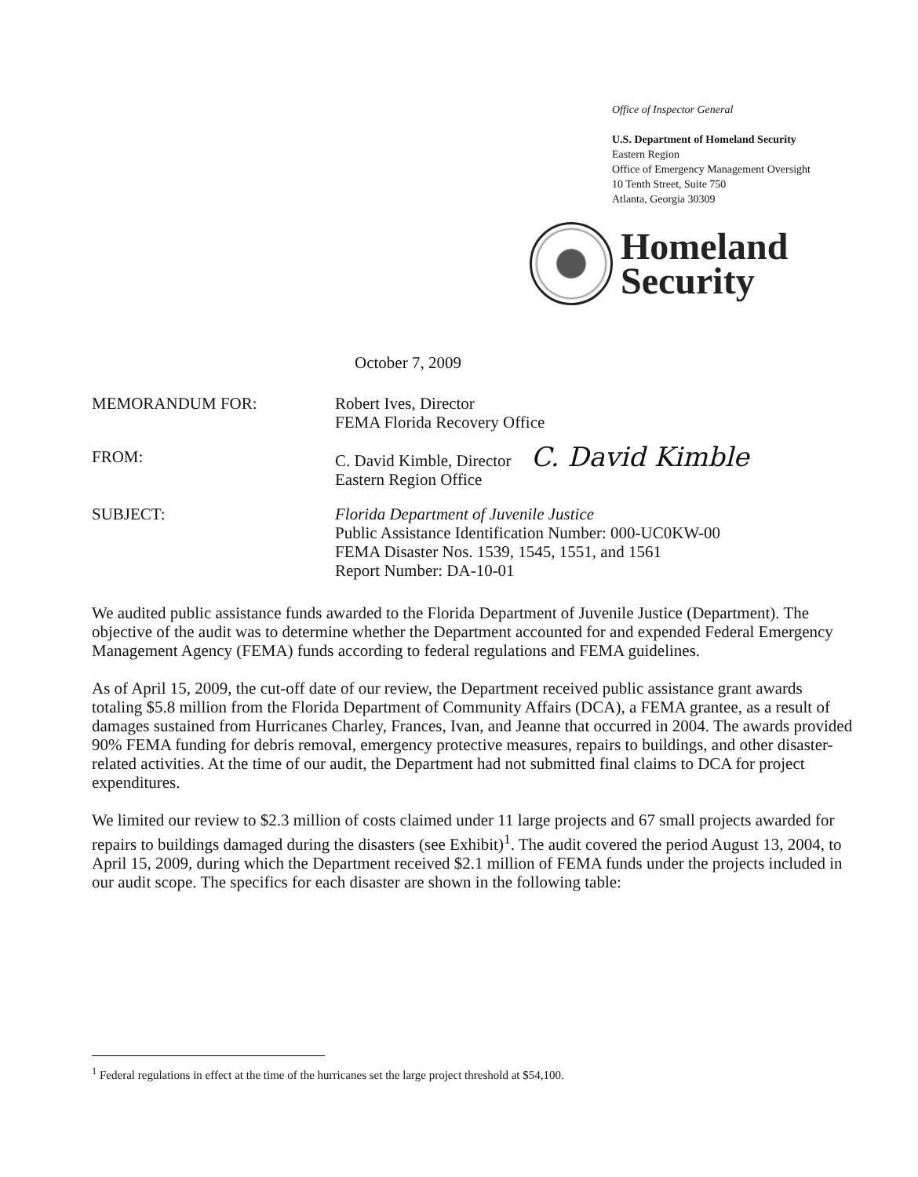Office of Inspector General
U.S. Department of Homeland Security
Eastern Region
Office of Emergency Management Oversight
10 Tenth Street, Suite 750
Atlanta, Georgia 30309
Homeland
Security
October 7, 2009
MEMORANDUM FOR: Robert Ives, Director
FEMA Florida Recovery Office
FROM: C. David Kimble, Director C. David Kimble
Eastern Region Office
SUBJECT: Florida Department of Juvenile Justice
Public Assistance Identification Number: 000-UC0KW-00
FEMA Disaster Nos. 1539, 1545, 1551, and 1561
Report Number: DA-10-01
We audited public assistance funds awarded to the Florida Department of Juvenile Justice (Department). The objective of the audit was to determine whether the Department accounted for and expended Federal Emergency Management Agency (FEMA) funds according to federal regulations and FEMA guidelines.
As of April 15, 2009, the cut-off date of our review, the Department received public assistance grant awards totaling $5.8 million from the Florida Department of Community Affairs (DCA), a FEMA grantee, as a result of damages sustained from Hurricanes Charley, Frances, Ivan, and Jeanne that occurred in 2004. The awards provided 90% FEMA funding for debris removal, emergency protective measures, repairs to buildings, and other disaster-related activities. At the time of our audit, the Department had not submitted final claims to DCA for project expenditures.
We limited our review to $2.3 million of costs claimed under 11 large projects and 67 small projects awarded for repairs to buildings damaged during the disasters (see Exhibit)<sup>1</sup>. The audit covered the period August 13, 2004, to April 15, 2009, during which the Department received $2.1 million of FEMA funds under the projects included in our audit scope. The specifics for each disaster are shown in the following table:
<sup>1</sup> Federal regulations in effect at the time of the hurricanes set the large project threshold at $54,100.